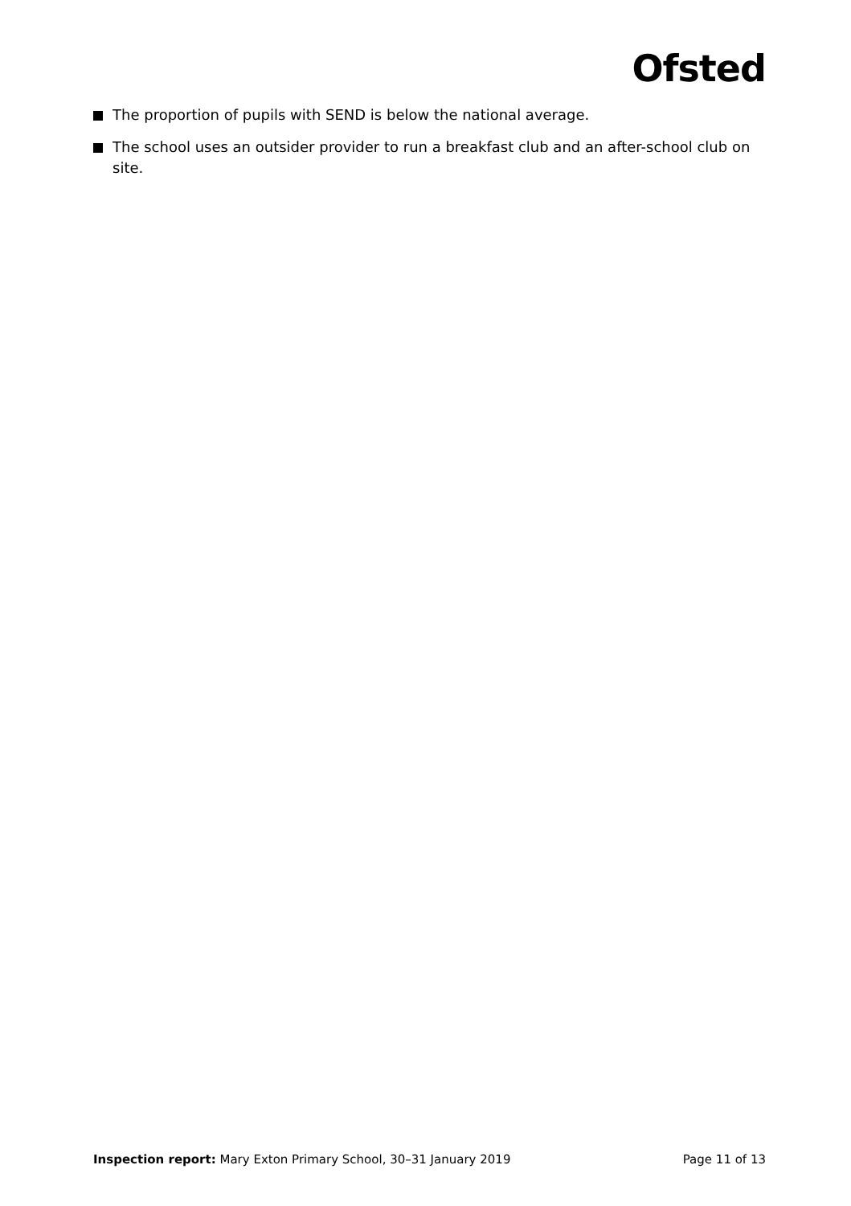Ofsted
The proportion of pupils with SEND is below the national average.
The school uses an outsider provider to run a breakfast club and an after-school club on site.
Inspection report: Mary Exton Primary School, 30–31 January 2019
Page 11 of 13